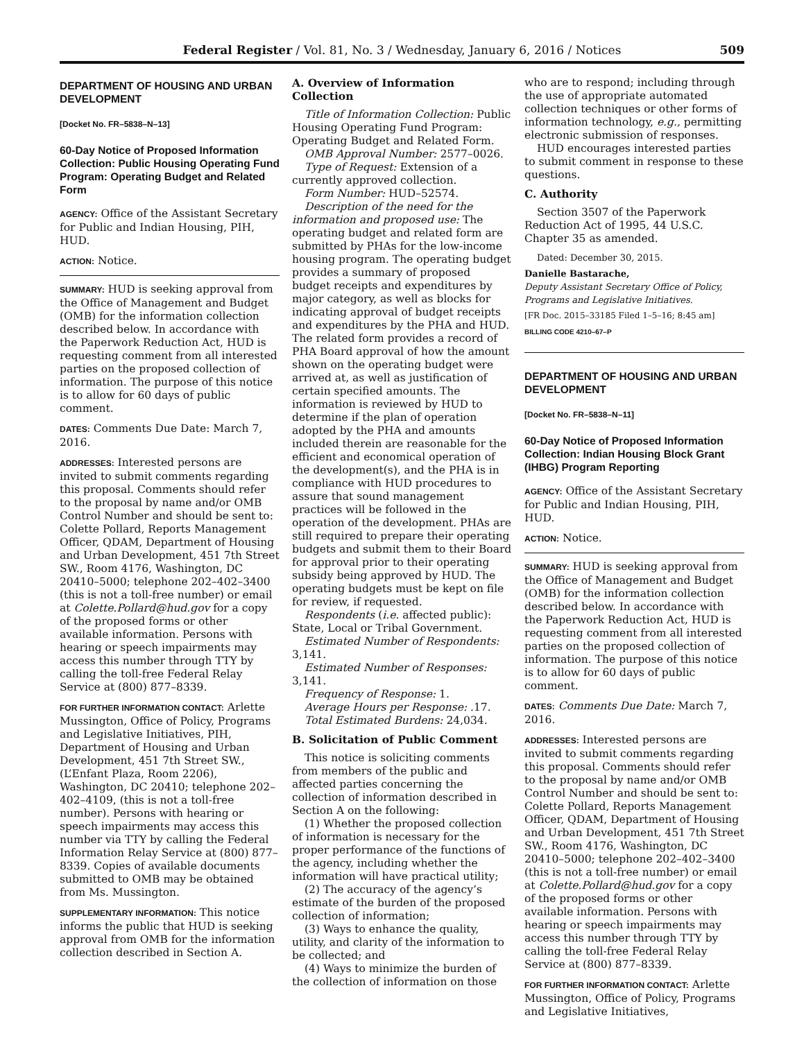Federal Register / Vol. 81, No. 3 / Wednesday, January 6, 2016 / Notices 509
DEPARTMENT OF HOUSING AND URBAN DEVELOPMENT
[Docket No. FR–5838–N–13]
60-Day Notice of Proposed Information Collection: Public Housing Operating Fund Program: Operating Budget and Related Form
AGENCY: Office of the Assistant Secretary for Public and Indian Housing, PIH, HUD.
ACTION: Notice.
SUMMARY: HUD is seeking approval from the Office of Management and Budget (OMB) for the information collection described below. In accordance with the Paperwork Reduction Act, HUD is requesting comment from all interested parties on the proposed collection of information. The purpose of this notice is to allow for 60 days of public comment.
DATES: Comments Due Date: March 7, 2016.
ADDRESSES: Interested persons are invited to submit comments regarding this proposal. Comments should refer to the proposal by name and/or OMB Control Number and should be sent to: Colette Pollard, Reports Management Officer, QDAM, Department of Housing and Urban Development, 451 7th Street SW., Room 4176, Washington, DC 20410–5000; telephone 202–402–3400 (this is not a toll-free number) or email at Colette.Pollard@hud.gov for a copy of the proposed forms or other available information. Persons with hearing or speech impairments may access this number through TTY by calling the toll-free Federal Relay Service at (800) 877–8339.
FOR FURTHER INFORMATION CONTACT: Arlette Mussington, Office of Policy, Programs and Legislative Initiatives, PIH, Department of Housing and Urban Development, 451 7th Street SW., (L’Enfant Plaza, Room 2206), Washington, DC 20410; telephone 202–402–4109, (this is not a toll-free number). Persons with hearing or speech impairments may access this number via TTY by calling the Federal Information Relay Service at (800) 877–8339. Copies of available documents submitted to OMB may be obtained from Ms. Mussington.
SUPPLEMENTARY INFORMATION: This notice informs the public that HUD is seeking approval from OMB for the information collection described in Section A.
A. Overview of Information Collection
Title of Information Collection: Public Housing Operating Fund Program: Operating Budget and Related Form.
OMB Approval Number: 2577–0026.
Type of Request: Extension of a currently approved collection.
Form Number: HUD–52574.
Description of the need for the information and proposed use: The operating budget and related form are submitted by PHAs for the low-income housing program. The operating budget provides a summary of proposed budget receipts and expenditures by major category, as well as blocks for indicating approval of budget receipts and expenditures by the PHA and HUD. The related form provides a record of PHA Board approval of how the amount shown on the operating budget were arrived at, as well as justification of certain specified amounts. The information is reviewed by HUD to determine if the plan of operation adopted by the PHA and amounts included therein are reasonable for the efficient and economical operation of the development(s), and the PHA is in compliance with HUD procedures to assure that sound management practices will be followed in the operation of the development. PHAs are still required to prepare their operating budgets and submit them to their Board for approval prior to their operating subsidy being approved by HUD. The operating budgets must be kept on file for review, if requested.
Respondents (i.e. affected public): State, Local or Tribal Government.
Estimated Number of Respondents: 3,141.
Estimated Number of Responses: 3,141.
Frequency of Response: 1.
Average Hours per Response: .17.
Total Estimated Burdens: 24,034.
B. Solicitation of Public Comment
This notice is soliciting comments from members of the public and affected parties concerning the collection of information described in Section A on the following:
(1) Whether the proposed collection of information is necessary for the proper performance of the functions of the agency, including whether the information will have practical utility;
(2) The accuracy of the agency’s estimate of the burden of the proposed collection of information;
(3) Ways to enhance the quality, utility, and clarity of the information to be collected; and
(4) Ways to minimize the burden of the collection of information on those
who are to respond; including through the use of appropriate automated collection techniques or other forms of information technology, e.g., permitting electronic submission of responses.
HUD encourages interested parties to submit comment in response to these questions.
C. Authority
Section 3507 of the Paperwork Reduction Act of 1995, 44 U.S.C. Chapter 35 as amended.
Dated: December 30, 2015.
Danielle Bastarache,
Deputy Assistant Secretary Office of Policy, Programs and Legislative Initiatives.
[FR Doc. 2015–33185 Filed 1–5–16; 8:45 am]
BILLING CODE 4210–67–P
DEPARTMENT OF HOUSING AND URBAN DEVELOPMENT
[Docket No. FR–5838–N–11]
60-Day Notice of Proposed Information Collection: Indian Housing Block Grant (IHBG) Program Reporting
AGENCY: Office of the Assistant Secretary for Public and Indian Housing, PIH, HUD.
ACTION: Notice.
SUMMARY: HUD is seeking approval from the Office of Management and Budget (OMB) for the information collection described below. In accordance with the Paperwork Reduction Act, HUD is requesting comment from all interested parties on the proposed collection of information. The purpose of this notice is to allow for 60 days of public comment.
DATES: Comments Due Date: March 7, 2016.
ADDRESSES: Interested persons are invited to submit comments regarding this proposal. Comments should refer to the proposal by name and/or OMB Control Number and should be sent to: Colette Pollard, Reports Management Officer, QDAM, Department of Housing and Urban Development, 451 7th Street SW., Room 4176, Washington, DC 20410–5000; telephone 202–402–3400 (this is not a toll-free number) or email at Colette.Pollard@hud.gov for a copy of the proposed forms or other available information. Persons with hearing or speech impairments may access this number through TTY by calling the toll-free Federal Relay Service at (800) 877–8339.
FOR FURTHER INFORMATION CONTACT: Arlette Mussington, Office of Policy, Programs and Legislative Initiatives,